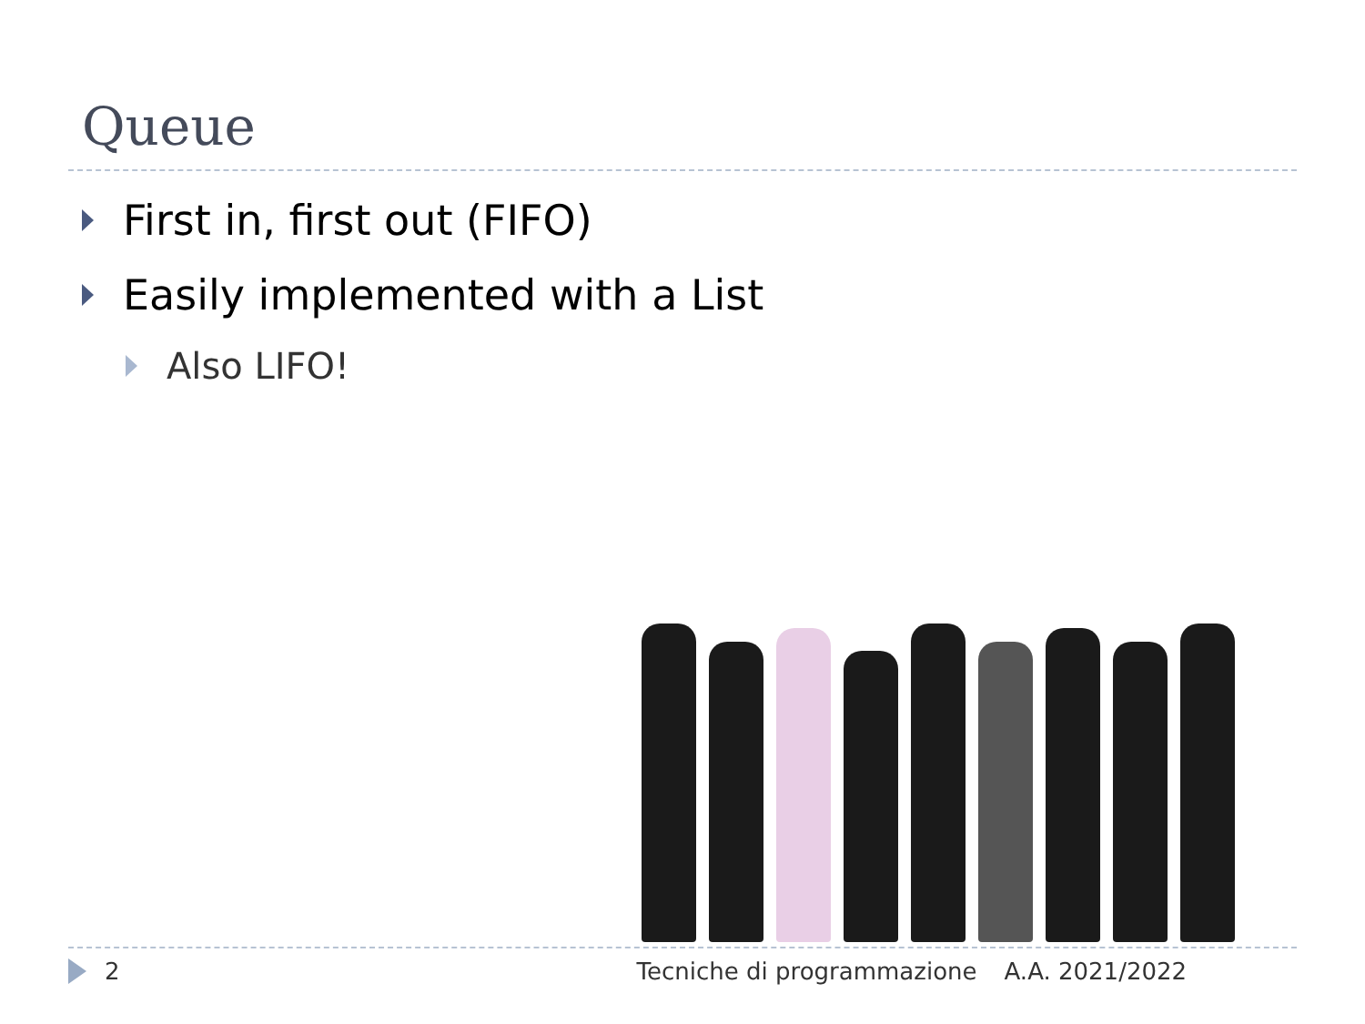Queue
First in, first out (FIFO)
Easily implemented with a List
Also LIFO!
2 Tecniche di programmazione A.A. 2021/2022